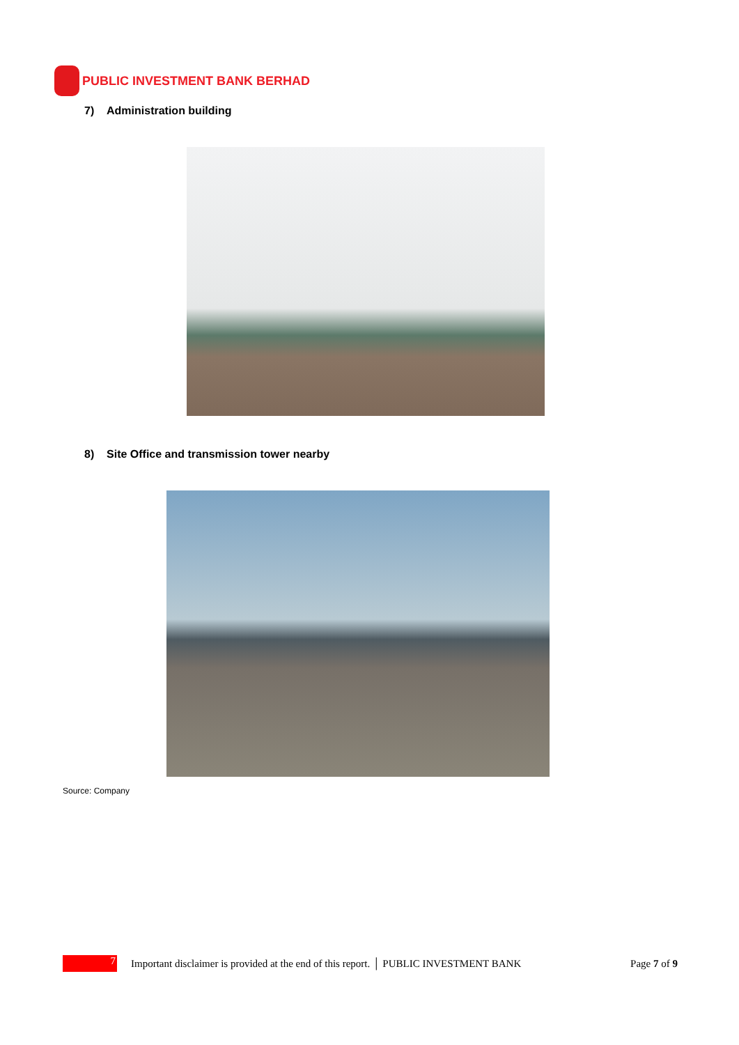PUBLIC INVESTMENT BANK BERHAD
7) Administration building
8) Site Office and transmission tower nearby
Source: Company
7
Important disclaimer is provided at the end of this report. │ PUBLIC INVESTMENT BANK Page 7 of 9